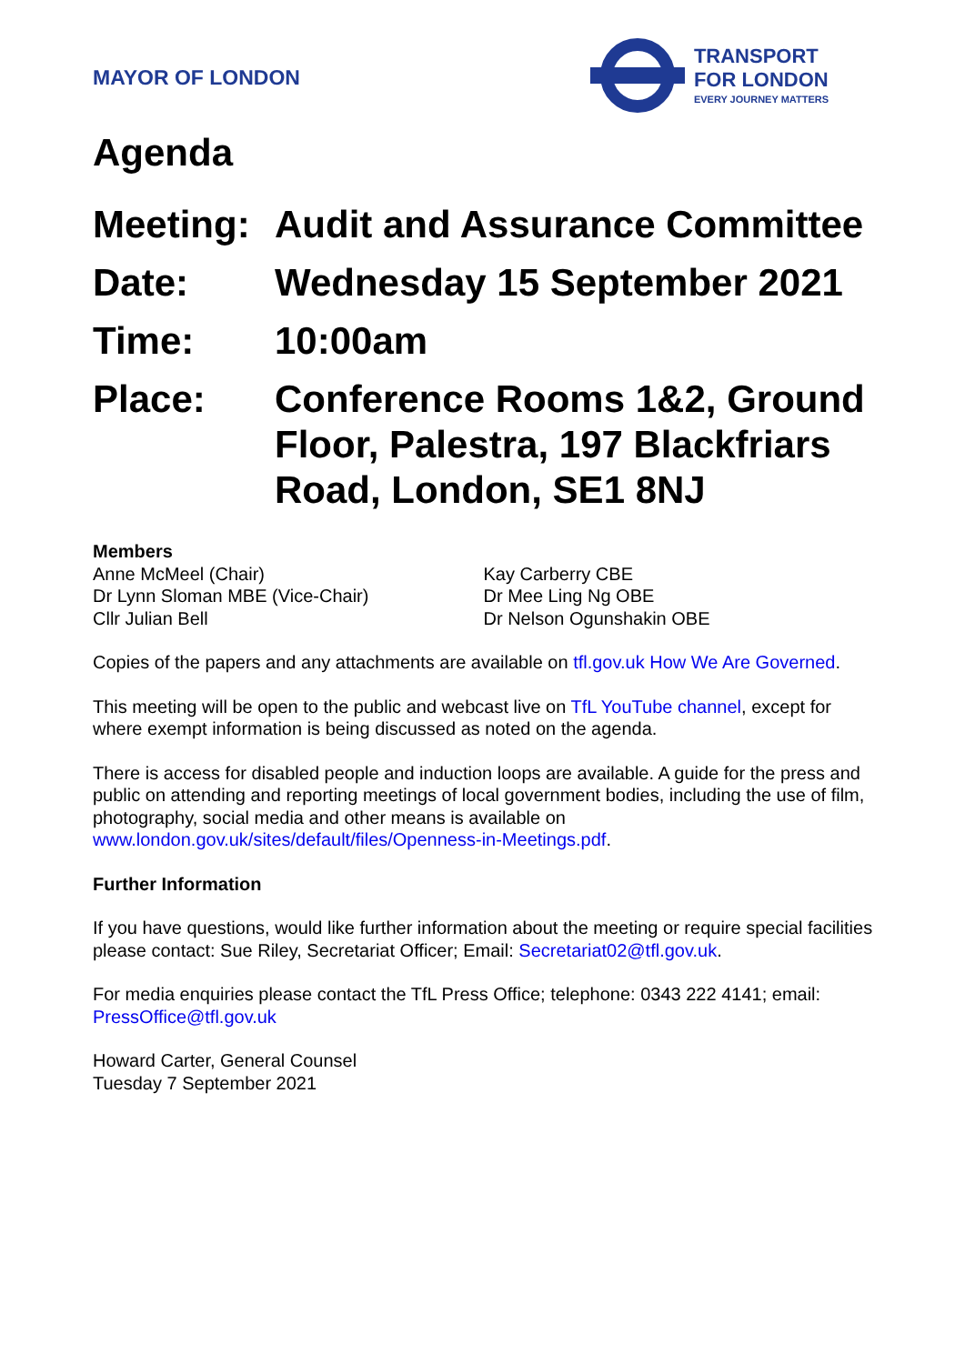MAYOR OF LONDON
TRANSPORT
FOR LONDON
EVERY JOURNEY MATTERS
Agenda
Meeting:
Audit and Assurance Committee
Date: Wednesday 15 September 2021
Time: 10:00am
Place: Conference Rooms 1&2, Ground Floor, Palestra, 197 Blackfriars Road, London, SE1 8NJ
Members
Anne McMeel (Chair)
Dr Lynn Sloman MBE (Vice-Chair)
Cllr Julian Bell
Kay Carberry CBE
Dr Mee Ling Ng OBE
Dr Nelson Ogunshakin OBE
Copies of the papers and any attachments are available on tfl.gov.uk How We Are Governed.
This meeting will be open to the public and webcast live on TfL YouTube channel, except for where exempt information is being discussed as noted on the agenda.
There is access for disabled people and induction loops are available. A guide for the press and public on attending and reporting meetings of local government bodies, including the use of film, photography, social media and other means is available on www.london.gov.uk/sites/default/files/Openness-in-Meetings.pdf.
Further Information
If you have questions, would like further information about the meeting or require special facilities please contact: Sue Riley, Secretariat Officer; Email: Secretariat02@tfl.gov.uk.
For media enquiries please contact the TfL Press Office; telephone: 0343 222 4141; email: PressOffice@tfl.gov.uk
Howard Carter, General Counsel
Tuesday 7 September 2021